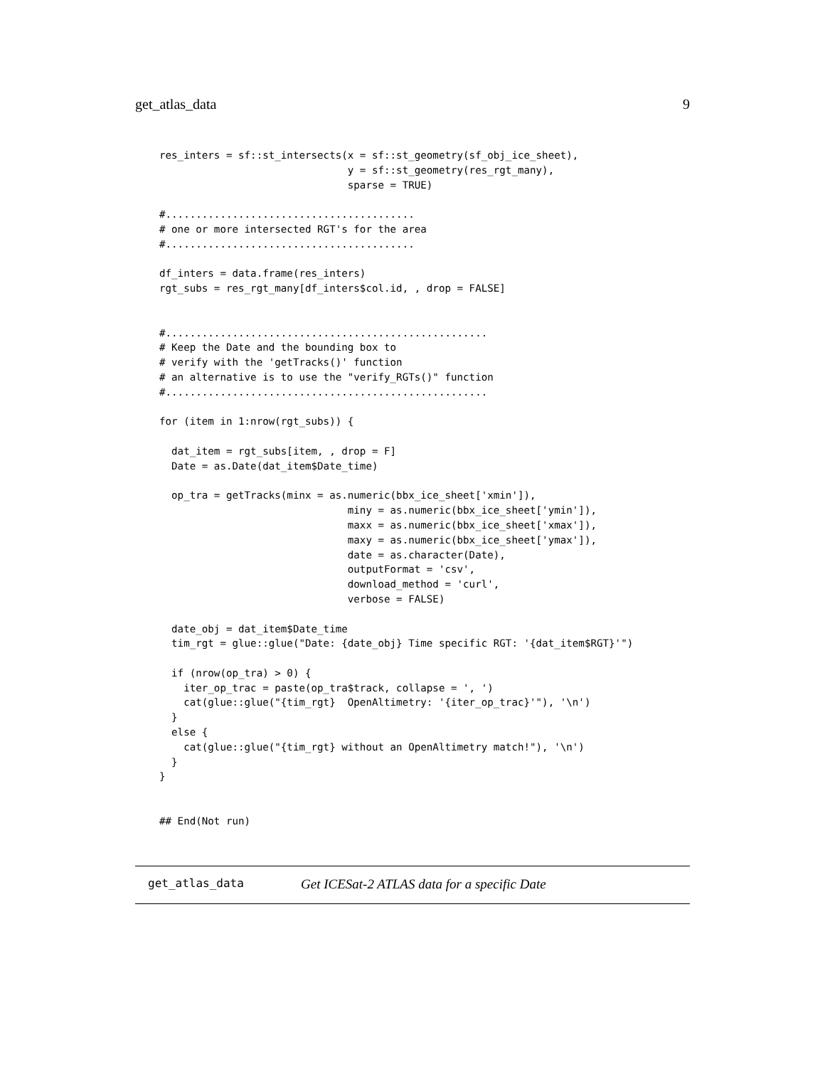get_atlas_data 9
res_inters = sf::st_intersects(x = sf::st_geometry(sf_obj_ice_sheet),
                               y = sf::st_geometry(res_rgt_many),
                               sparse = TRUE)

#.........................................
# one or more intersected RGT's for the area
#.........................................

df_inters = data.frame(res_inters)
rgt_subs = res_rgt_many[df_inters$col.id, , drop = FALSE]


#.....................................................
# Keep the Date and the bounding box to
# verify with the 'getTracks()' function
# an alternative is to use the "verify_RGTs()" function
#.....................................................

for (item in 1:nrow(rgt_subs)) {

  dat_item = rgt_subs[item, , drop = F]
  Date = as.Date(dat_item$Date_time)

  op_tra = getTracks(minx = as.numeric(bbx_ice_sheet['xmin']),
                               miny = as.numeric(bbx_ice_sheet['ymin']),
                               maxx = as.numeric(bbx_ice_sheet['xmax']),
                               maxy = as.numeric(bbx_ice_sheet['ymax']),
                               date = as.character(Date),
                               outputFormat = 'csv',
                               download_method = 'curl',
                               verbose = FALSE)

  date_obj = dat_item$Date_time
  tim_rgt = glue::glue("Date: {date_obj} Time specific RGT: '{dat_item$RGT}'")

  if (nrow(op_tra) > 0) {
    iter_op_trac = paste(op_tra$track, collapse = ', ')
    cat(glue::glue("{tim_rgt}  OpenAltimetry: '{iter_op_trac}'"), '\n')
  }
  else {
    cat(glue::glue("{tim_rgt} without an OpenAltimetry match!"), '\n')
  }
}


## End(Not run)
get_atlas_data Get ICESat-2 ATLAS data for a specific Date